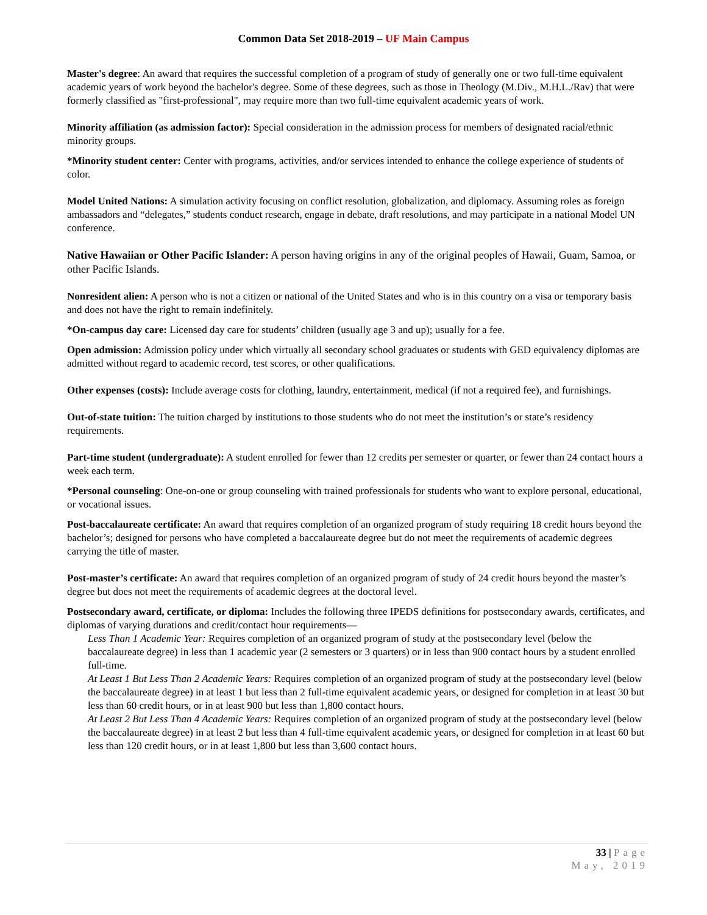Common Data Set 2018-2019 – UF Main Campus
Master's degree: An award that requires the successful completion of a program of study of generally one or two full-time equivalent academic years of work beyond the bachelor's degree. Some of these degrees, such as those in Theology (M.Div., M.H.L./Rav) that were formerly classified as "first-professional", may require more than two full-time equivalent academic years of work.
Minority affiliation (as admission factor): Special consideration in the admission process for members of designated racial/ethnic minority groups.
*Minority student center: Center with programs, activities, and/or services intended to enhance the college experience of students of color.
Model United Nations: A simulation activity focusing on conflict resolution, globalization, and diplomacy. Assuming roles as foreign ambassadors and “delegates,” students conduct research, engage in debate, draft resolutions, and may participate in a national Model UN conference.
Native Hawaiian or Other Pacific Islander: A person having origins in any of the original peoples of Hawaii, Guam, Samoa, or other Pacific Islands.
Nonresident alien: A person who is not a citizen or national of the United States and who is in this country on a visa or temporary basis and does not have the right to remain indefinitely.
*On-campus day care: Licensed day care for students’ children (usually age 3 and up); usually for a fee.
Open admission: Admission policy under which virtually all secondary school graduates or students with GED equivalency diplomas are admitted without regard to academic record, test scores, or other qualifications.
Other expenses (costs): Include average costs for clothing, laundry, entertainment, medical (if not a required fee), and furnishings.
Out-of-state tuition: The tuition charged by institutions to those students who do not meet the institution’s or state’s residency requirements.
Part-time student (undergraduate): A student enrolled for fewer than 12 credits per semester or quarter, or fewer than 24 contact hours a week each term.
*Personal counseling: One-on-one or group counseling with trained professionals for students who want to explore personal, educational, or vocational issues.
Post-baccalaureate certificate: An award that requires completion of an organized program of study requiring 18 credit hours beyond the bachelor’s; designed for persons who have completed a baccalaureate degree but do not meet the requirements of academic degrees carrying the title of master.
Post-master’s certificate: An award that requires completion of an organized program of study of 24 credit hours beyond the master’s degree but does not meet the requirements of academic degrees at the doctoral level.
Postsecondary award, certificate, or diploma: Includes the following three IPEDS definitions for postsecondary awards, certificates, and diplomas of varying durations and credit/contact hour requirements—
Less Than 1 Academic Year: Requires completion of an organized program of study at the postsecondary level (below the baccalaureate degree) in less than 1 academic year (2 semesters or 3 quarters) or in less than 900 contact hours by a student enrolled full-time.
At Least 1 But Less Than 2 Academic Years: Requires completion of an organized program of study at the postsecondary level (below the baccalaureate degree) in at least 1 but less than 2 full-time equivalent academic years, or designed for completion in at least 30 but less than 60 credit hours, or in at least 900 but less than 1,800 contact hours.
At Least 2 But Less Than 4 Academic Years: Requires completion of an organized program of study at the postsecondary level (below the baccalaureate degree) in at least 2 but less than 4 full-time equivalent academic years, or designed for completion in at least 60 but less than 120 credit hours, or in at least 1,800 but less than 3,600 contact hours.
33 | Page
May, 2019